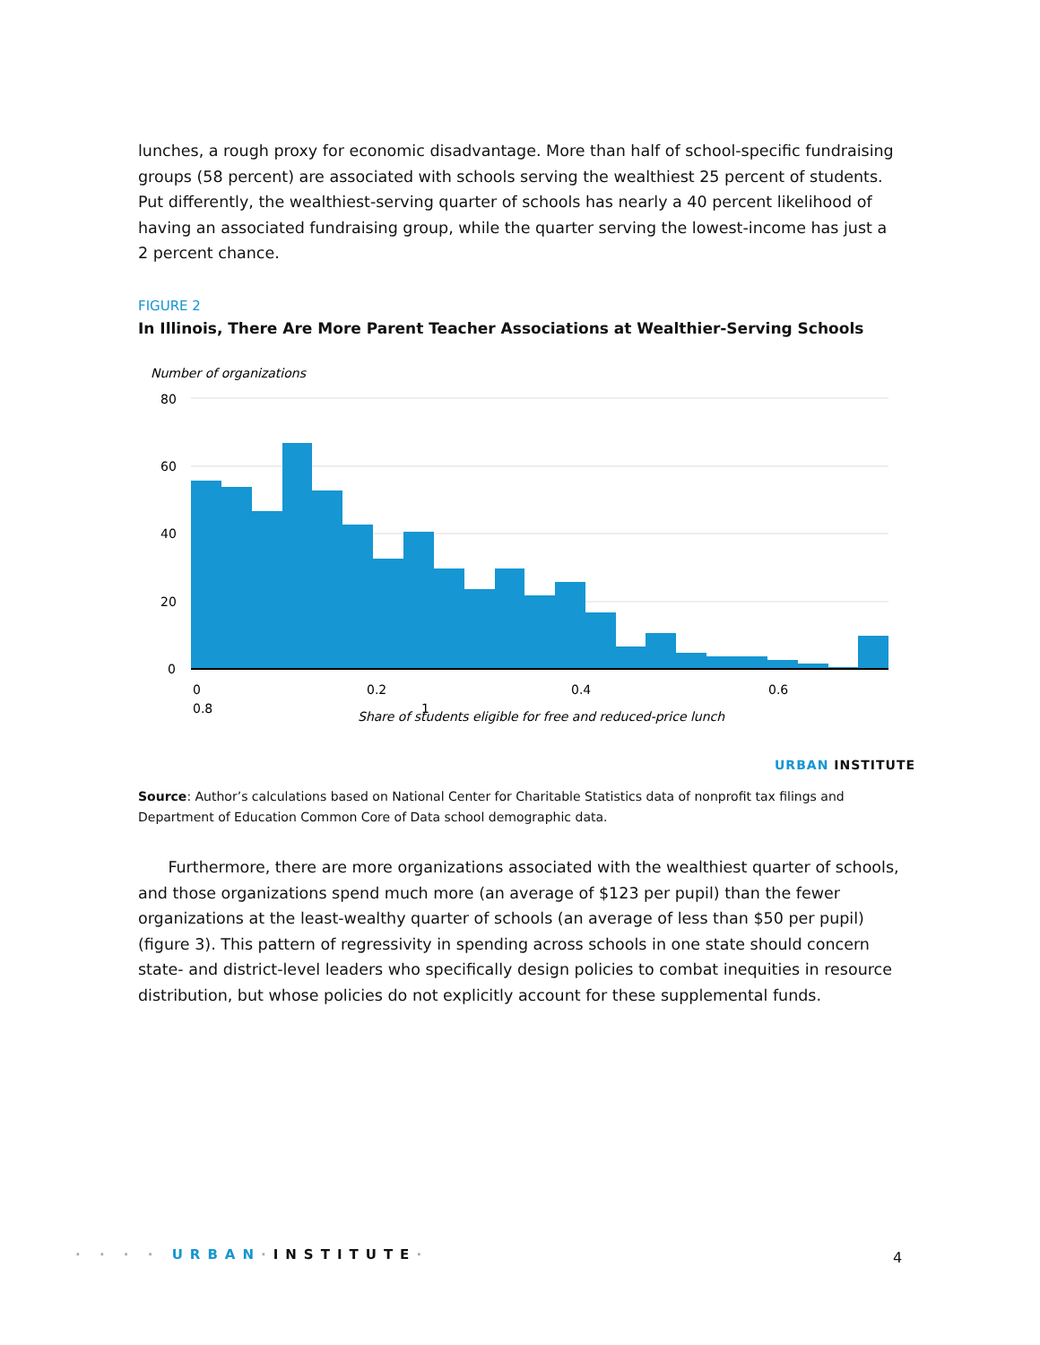lunches, a rough proxy for economic disadvantage. More than half of school-specific fundraising groups (58 percent) are associated with schools serving the wealthiest 25 percent of students. Put differently, the wealthiest-serving quarter of schools has nearly a 40 percent likelihood of having an associated fundraising group, while the quarter serving the lowest-income has just a 2 percent chance.
FIGURE 2
In Illinois, There Are More Parent Teacher Associations at Wealthier-Serving Schools
Number of organizations
80
60
40
20
0
0
0.2
0.4
0.6
0.8
1
Share of students eligible for free and reduced-price lunch
URBAN INSTITUTE
Source: Author’s calculations based on National Center for Charitable Statistics data of nonprofit tax filings and Department of Education Common Core of Data school demographic data.
Furthermore, there are more organizations associated with the wealthiest quarter of schools, and those organizations spend much more (an average of $123 per pupil) than the fewer organizations at the least-wealthy quarter of schools (an average of less than $50 per pupil) (figure 3). This pattern of regressivity in spending across schools in one state should concern state- and district-level leaders who specifically design policies to combat inequities in resource distribution, but whose policies do not explicitly account for these supplemental funds.
· · · · URBAN·INSTITUTE· 4